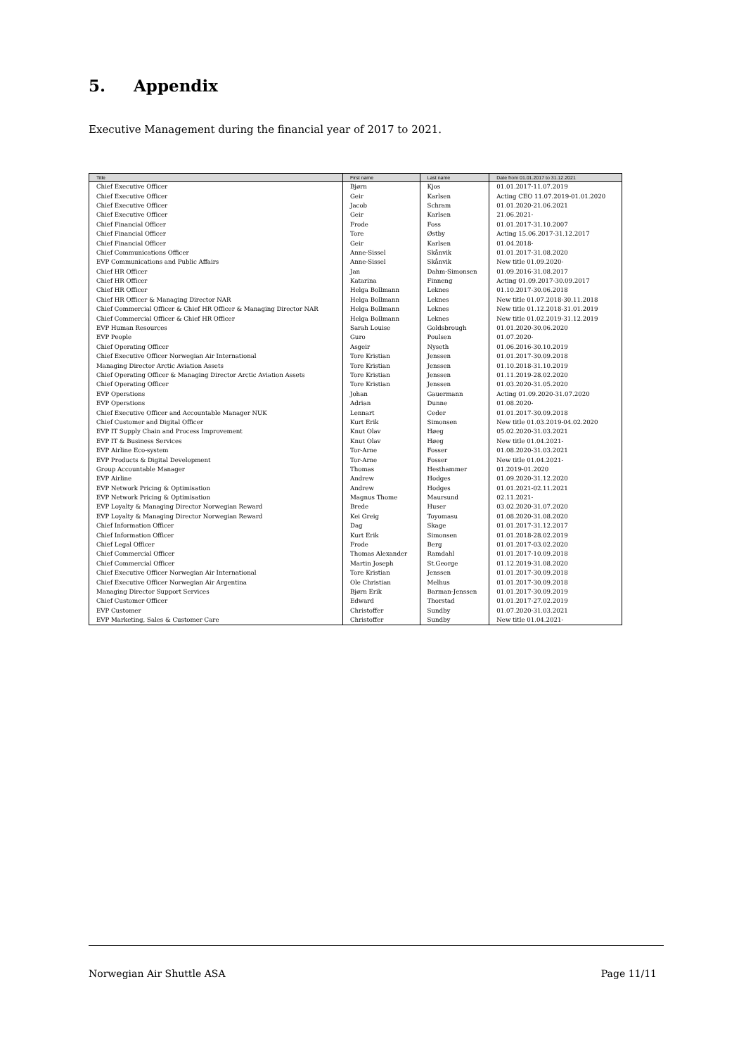5. Appendix
Executive Management during the financial year of 2017 to 2021.
| Title | First name | Last name | Date from 01.01.2017 to 31.12.2021 |
| --- | --- | --- | --- |
| Chief Executive Officer | Bjørn | Kjos | 01.01.2017-11.07.2019 |
| Chief Executive Officer | Geir | Karlsen | Acting CEO 11.07.2019-01.01.2020 |
| Chief Executive Officer | Jacob | Schram | 01.01.2020-21.06.2021 |
| Chief Executive Officer | Geir | Karlsen | 21.06.2021- |
| Chief Financial Officer | Frode | Foss | 01.01.2017-31.10.2007 |
| Chief Financial Officer | Tore | Østby | Acting 15.06.2017-31.12.2017 |
| Chief Financial Officer | Geir | Karlsen | 01.04.2018- |
| Chief Communications Officer | Anne-Sissel | Skånvik | 01.01.2017-31.08.2020 |
| EVP Communications and Public Affairs | Anne-Sissel | Skånvik | New title 01.09.2020- |
| Chief HR Officer | Jan | Dahm-Simonsen | 01.09.2016-31.08.2017 |
| Chief HR Officer | Katarina | Finneng | Acting 01.09.2017-30.09.2017 |
| Chief HR Officer | Helga Bollmann | Leknes | 01.10.2017-30.06.2018 |
| Chief HR Officer & Managing Director NAR | Helga Bollmann | Leknes | New title 01.07.2018-30.11.2018 |
| Chief Commercial Officer & Chief HR Officer & Managing Director NAR | Helga Bollmann | Leknes | New title 01.12.2018-31.01.2019 |
| Chief Commercial Officer & Chief HR Officer | Helga Bollmann | Leknes | New title 01.02.2019-31.12.2019 |
| EVP Human Resources | Sarah Louise | Goldsbrough | 01.01.2020-30.06.2020 |
| EVP People | Guro | Poulsen | 01.07.2020- |
| Chief Operating Officer | Asgeir | Nyseth | 01.06.2016-30.10.2019 |
| Chief Executive Officer Norwegian Air International | Tore Kristian | Jenssen | 01.01.2017-30.09.2018 |
| Managing Director Arctic Aviation Assets | Tore Kristian | Jenssen | 01.10.2018-31.10.2019 |
| Chief Operating Officer & Managing Director Arctic Aviation Assets | Tore Kristian | Jenssen | 01.11.2019-28.02.2020 |
| Chief Operating Officer | Tore Kristian | Jenssen | 01.03.2020-31.05.2020 |
| EVP Operations | Johan | Gauermann | Acting 01.09.2020-31.07.2020 |
| EVP Operations | Adrian | Dunne | 01.08.2020- |
| Chief Executive Officer and Accountable Manager NUK | Lennart | Ceder | 01.01.2017-30.09.2018 |
| Chief Customer and Digital Officer | Kurt Erik | Simonsen | New title 01.03.2019-04.02.2020 |
| EVP IT Supply Chain and Process Improvement | Knut Olav | Høeg | 05.02.2020-31.03.2021 |
| EVP IT & Business Services | Knut Olav | Høeg | New title 01.04.2021- |
| EVP Airline Eco-system | Tor-Arne | Fosser | 01.08.2020-31.03.2021 |
| EVP Products & Digital Development | Tor-Arne | Fosser | New title 01.04.2021- |
| Group Accountable Manager | Thomas | Hesthammer | 01.2019-01.2020 |
| EVP Airline | Andrew | Hodges | 01.09.2020-31.12.2020 |
| EVP Network Pricing & Optimisation | Andrew | Hodges | 01.01.2021-02.11.2021 |
| EVP Network Pricing & Optimisation | Magnus Thome | Maursund | 02.11.2021- |
| EVP Loyalty & Managing Director Norwegian Reward | Brede | Huser | 03.02.2020-31.07.2020 |
| EVP Loyalty & Managing Director Norwegian Reward | Kei Greig | Toyomasu | 01.08.2020-31.08.2020 |
| Chief Information Officer | Dag | Skage | 01.01.2017-31.12.2017 |
| Chief Information Officer | Kurt Erik | Simonsen | 01.01.2018-28.02.2019 |
| Chief Legal Officer | Frode | Berg | 01.01.2017-03.02.2020 |
| Chief Commercial Officer | Thomas Alexander | Ramdahl | 01.01.2017-10.09.2018 |
| Chief Commercial Officer | Martin Joseph | St.George | 01.12.2019-31.08.2020 |
| Chief Executive Officer Norwegian Air International | Tore Kristian | Jenssen | 01.01.2017-30.09.2018 |
| Chief Executive Officer Norwegian Air Argentina | Ole Christian | Melhus | 01.01.2017-30.09.2018 |
| Managing Director Support Services | Bjørn Erik | Barman-Jenssen | 01.01.2017-30.09.2019 |
| Chief Customer Officer | Edward | Thorstad | 01.01.2017-27.02.2019 |
| EVP Customer | Christoffer | Sundby | 01.07.2020-31.03.2021 |
| EVP Marketing, Sales & Customer Care | Christoffer | Sundby | New title 01.04.2021- |
Norwegian Air Shuttle ASA Page 11/11